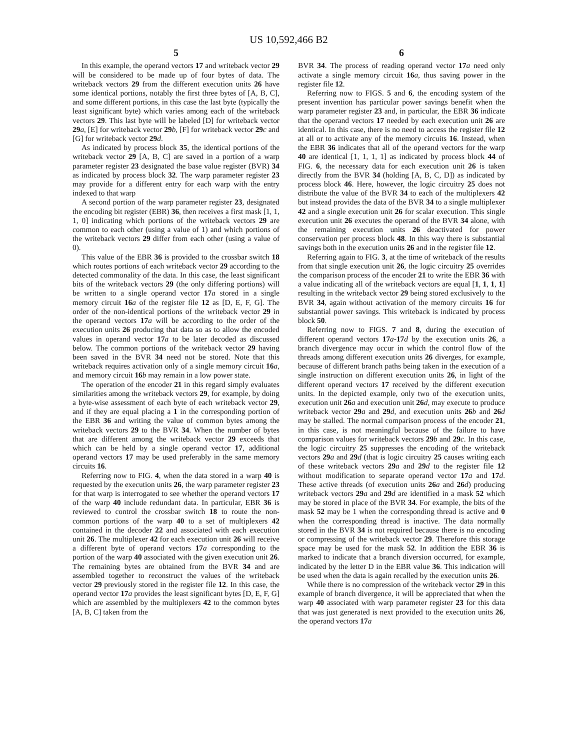US 10,592,466 B2
5
In this example, the operand vectors 17 and writeback vector 29 will be considered to be made up of four bytes of data. The writeback vectors 29 from the different execution units 26 have some identical portions, notably the first three bytes of [A, B, C], and some different portions, in this case the last byte (typically the least significant byte) which varies among each of the writeback vectors 29. This last byte will be labeled [D] for writeback vector 29 a, [E] for writeback vector 29 b, [F] for writeback vector 29 c and [G] for writeback vector 29 d.
As indicated by process block 35, the identical portions of the writeback vector 29 [A, B, C] are saved in a portion of a warp parameter register 23 designated the base value register (BVR) 34 as indicated by process block 32. The warp parameter register 23 may provide for a different entry for each warp with the entry indexed to that warp
A second portion of the warp parameter register 23, designated the encoding bit register (EBR) 36, then receives a first mask [1, 1, 1, 0] indicating which portions of the writeback vectors 29 are common to each other (using a value of 1) and which portions of the writeback vectors 29 differ from each other (using a value of 0).
This value of the EBR 36 is provided to the crossbar switch 18 which routes portions of each writeback vector 29 according to the detected commonality of the data. In this case, the least significant bits of the writeback vectors 29 (the only differing portions) will be written to a single operand vector 17 a stored in a single memory circuit 16 a of the register file 12 as [D, E, F, G]. The order of the non-identical portions of the writeback vector 29 in the operand vectors 17 a will be according to the order of the execution units 26 producing that data so as to allow the encoded values in operand vector 17 a to be later decoded as discussed below. The common portions of the writeback vector 29 having been saved in the BVR 34 need not be stored. Note that this writeback requires activation only of a single memory circuit 16 a, and memory circuit 16 b may remain in a low power state.
The operation of the encoder 21 in this regard simply evaluates similarities among the writeback vectors 29, for example, by doing a byte-wise assessment of each byte of each writeback vector 29, and if they are equal placing a 1 in the corresponding portion of the EBR 36 and writing the value of common bytes among the writeback vectors 29 to the BVR 34. When the number of bytes that are different among the writeback vector 29 exceeds that which can be held by a single operand vector 17, additional operand vectors 17 may be used preferably in the same memory circuits 16.
Referring now to FIG. 4, when the data stored in a warp 40 is requested by the execution units 26, the warp parameter register 23 for that warp is interrogated to see whether the operand vectors 17 of the warp 40 include redundant data. In particular, EBR 36 is reviewed to control the crossbar switch 18 to route the non-common portions of the warp 40 to a set of multiplexers 42 contained in the decoder 22 and associated with each execution unit 26. The multiplexer 42 for each execution unit 26 will receive a different byte of operand vectors 17 a corresponding to the portion of the warp 40 associated with the given execution unit 26. The remaining bytes are obtained from the BVR 34 and are assembled together to reconstruct the values of the writeback vector 29 previously stored in the register file 12. In this case, the operand vector 17 a provides the least significant bytes [D, E, F, G] which are assembled by the multiplexers 42 to the common bytes [A, B, C] taken from the
6
BVR 34. The process of reading operand vector 17 a need only activate a single memory circuit 16 a, thus saving power in the register file 12.
Referring now to FIGS. 5 and 6, the encoding system of the present invention has particular power savings benefit when the warp parameter register 23 and, in particular, the EBR 36 indicate that the operand vectors 17 needed by each execution unit 26 are identical. In this case, there is no need to access the register file 12 at all or to activate any of the memory circuits 16. Instead, when the EBR 36 indicates that all of the operand vectors for the warp 40 are identical [1, 1, 1, 1] as indicated by process block 44 of FIG. 6, the necessary data for each execution unit 26 is taken directly from the BVR 34 (holding [A, B, C, D]) as indicated by process block 46. Here, however, the logic circuitry 25 does not distribute the value of the BVR 34 to each of the multiplexers 42 but instead provides the data of the BVR 34 to a single multiplexer 42 and a single execution unit 26 for scalar execution. This single execution unit 26 executes the operand of the BVR 34 alone, with the remaining execution units 26 deactivated for power conservation per process block 48. In this way there is substantial savings both in the execution units 26 and in the register file 12.
Referring again to FIG. 3, at the time of writeback of the results from that single execution unit 26, the logic circuitry 25 overrides the comparison process of the encoder 21 to write the EBR 36 with a value indicating all of the writeback vectors are equal [1, 1, 1, 1] resulting in the writeback vector 29 being stored exclusively to the BVR 34, again without activation of the memory circuits 16 for substantial power savings. This writeback is indicated by process block 50.
Referring now to FIGS. 7 and 8, during the execution of different operand vectors 17 a-17 d by the execution units 26, a branch divergence may occur in which the control flow of the threads among different execution units 26 diverges, for example, because of different branch paths being taken in the execution of a single instruction on different execution units 26, in light of the different operand vectors 17 received by the different execution units. In the depicted example, only two of the execution units, execution unit 26 a and execution unit 26 d, may execute to produce writeback vector 29 a and 29 d, and execution units 26 b and 26 d may be stalled. The normal comparison process of the encoder 21, in this case, is not meaningful because of the failure to have comparison values for writeback vectors 29 b and 29 c. In this case, the logic circuitry 25 suppresses the encoding of the writeback vectors 29 a and 29 d (that is logic circuitry 25 causes writing each of these writeback vectors 29 a and 29 d to the register file 12 without modification to separate operand vector 17 a and 17 d. These active threads (of execution units 26 a and 26 d) producing writeback vectors 29 a and 29 d are identified in a mask 52 which may be stored in place of the BVR 34. For example, the bits of the mask 52 may be 1 when the corresponding thread is active and 0 when the corresponding thread is inactive. The data normally stored in the BVR 34 is not required because there is no encoding or compressing of the writeback vector 29. Therefore this storage space may be used for the mask 52. In addition the EBR 36 is marked to indicate that a branch diversion occurred, for example, indicated by the letter D in the EBR value 36. This indication will be used when the data is again recalled by the execution units 26.
While there is no compression of the writeback vector 29 in this example of branch divergence, it will be appreciated that when the warp 40 associated with warp parameter register 23 for this data that was just generated is next provided to the execution units 26, the operand vectors 17 a